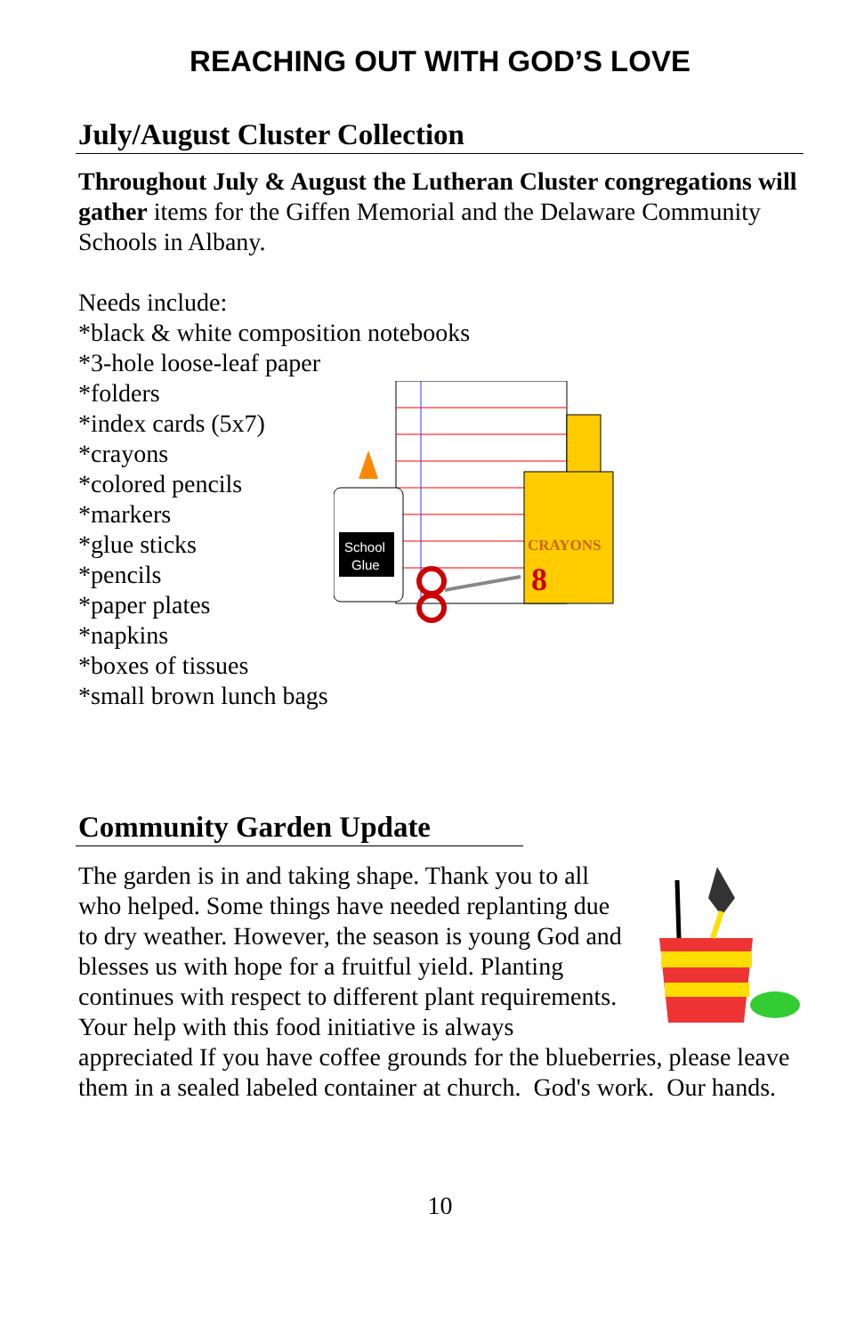REACHING OUT WITH GOD’S LOVE
July/August Cluster Collection
Throughout July & August the Lutheran Cluster congregations will gather items for the Giffen Memorial and the Delaware Community Schools in Albany.
Needs include:
*black & white composition notebooks
*3-hole loose-leaf paper
*folders
*index cards (5x7)
*crayons
*colored pencils
*markers
*glue sticks
*pencils
*paper plates
*napkins
*boxes of tissues
*small brown lunch bags
School
Glue
CRAYONS
8
Community Garden Update
The garden is in and taking shape. Thank you to all who helped. Some things have needed replanting due to dry weather. However, the season is young God and blesses us with hope for a fruitful yield. Planting continues with respect to different plant requirements. Your help with this food initiative is always appreciated If you have coffee grounds for the blueberries, please leave them in a sealed labeled container at church. God's work. Our hands.
10